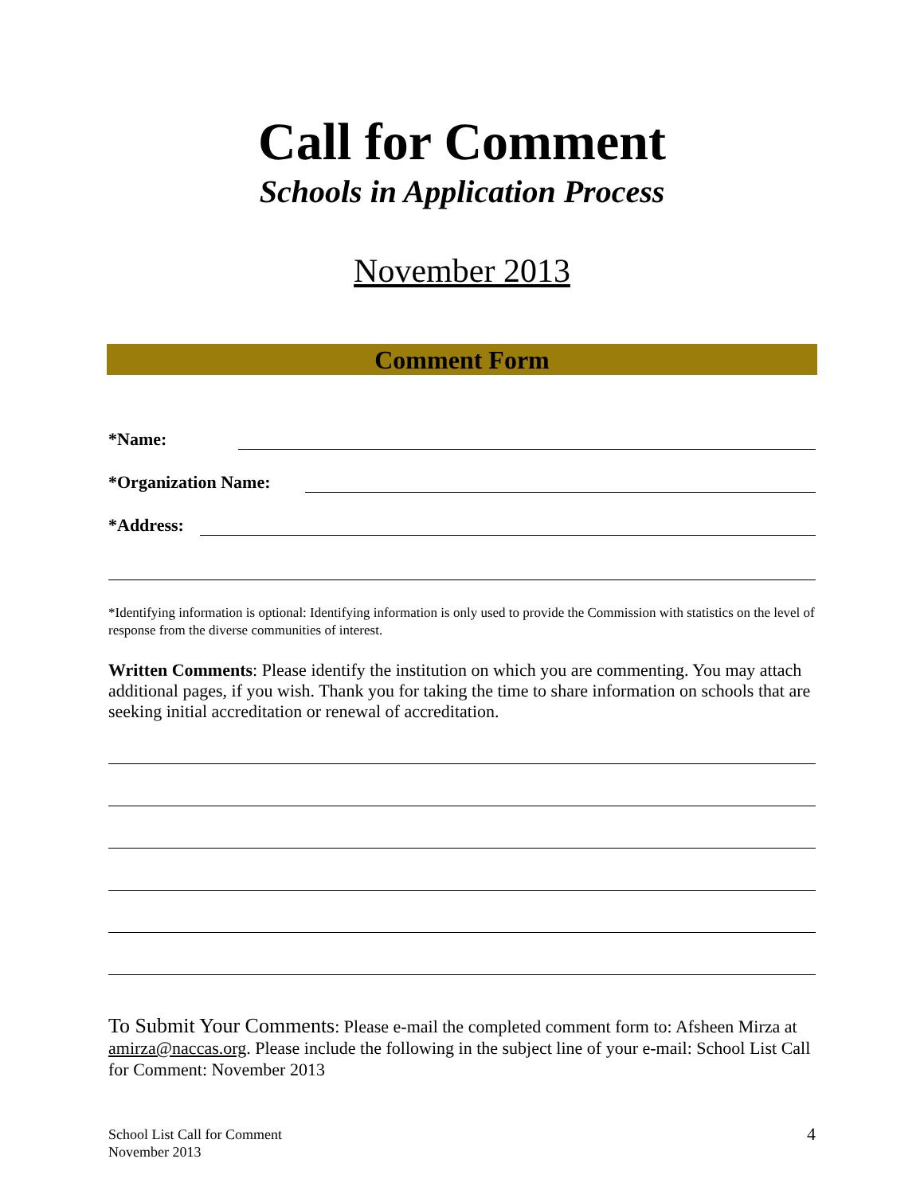Call for Comment
Schools in Application Process
November 2013
Comment Form
*Name:
*Organization Name:
*Address:
*Identifying information is optional: Identifying information is only used to provide the Commission with statistics on the level of response from the diverse communities of interest.
Written Comments: Please identify the institution on which you are commenting. You may attach additional pages, if you wish. Thank you for taking the time to share information on schools that are seeking initial accreditation or renewal of accreditation.
To Submit Your Comments: Please e-mail the completed comment form to: Afsheen Mirza at amirza@naccas.org. Please include the following in the subject line of your e-mail: School List Call for Comment: November 2013
School List Call for Comment
November 2013
4